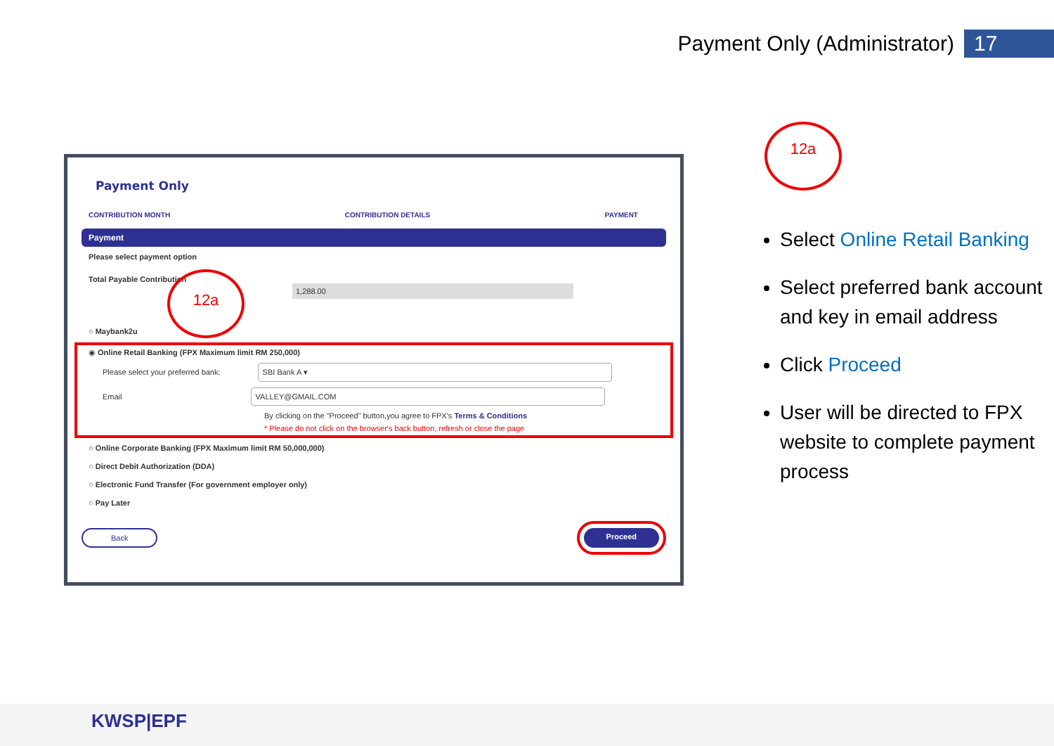Payment Only (Administrator) 17
Payment Only
CONTRIBUTION MONTH CONTRIBUTION DETAILS PAYMENT
Payment
Please select payment option
Total Payable Contribution 1,288.00
○ Maybank2u
◉ Online Retail Banking (FPX Maximum limit RM 250,000)
Please select your preferred bank: SBI Bank A ▾
Email VALLEY@GMAIL.COM
By clicking on the "Proceed" button,you agree to FPX's Terms & Conditions
* Please do not click on the browser's back button, refresh or close the page
○ Online Corporate Banking (FPX Maximum limit RM 50,000,000)
○ Direct Debit Authorization (DDA)
○ Electronic Fund Transfer (For government employer only)
○ Pay Later
Back Proceed
12a
12a
Select Online Retail Banking
Select preferred bank account and key in email address
Click Proceed
User will be directed to FPX website to complete payment process
KWSP|EPF